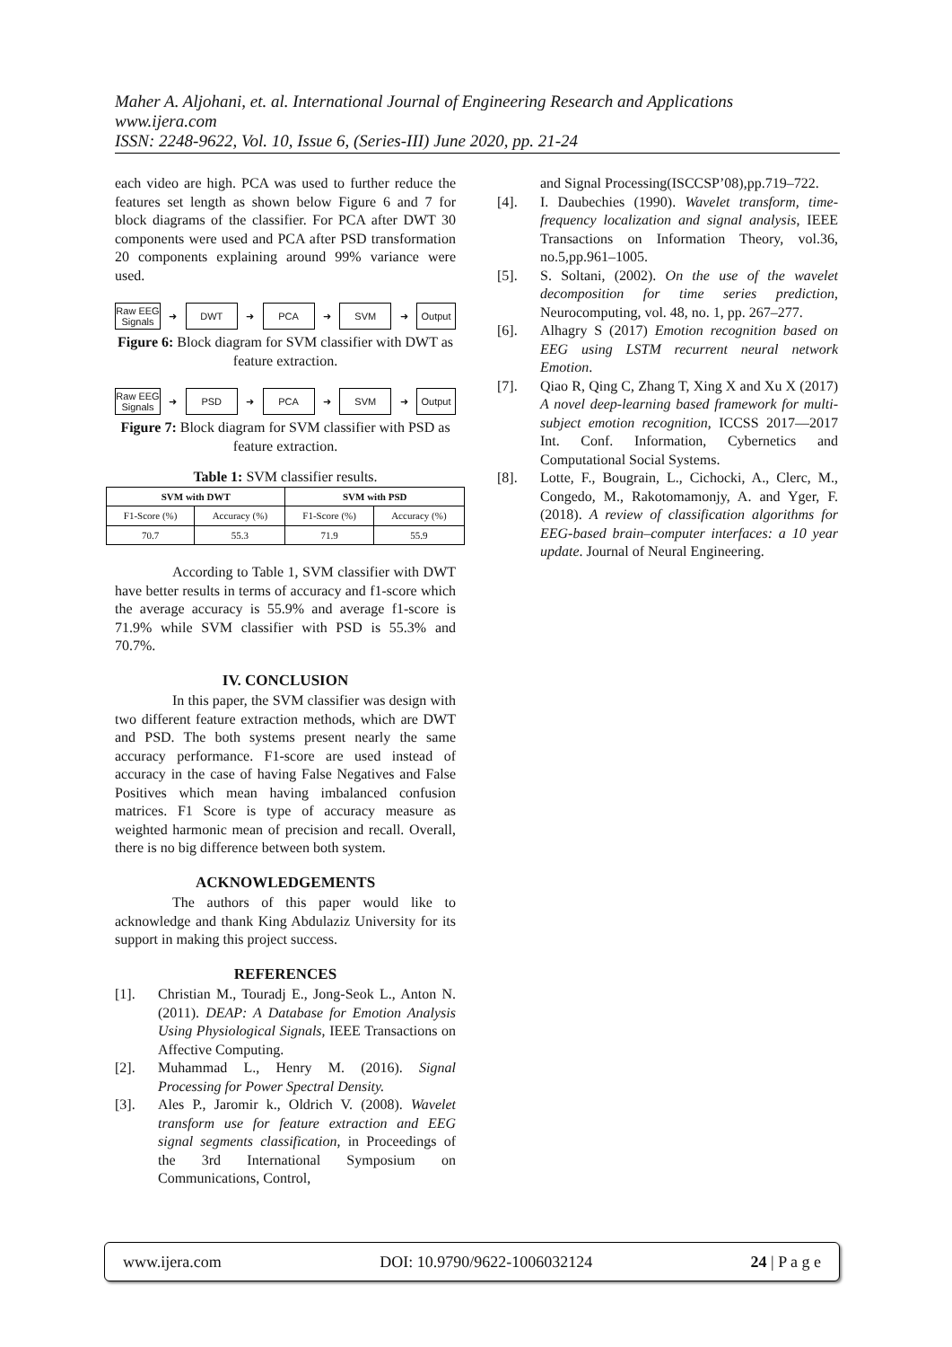Maher A. Aljohani, et. al. International Journal of Engineering Research and Applications
www.ijera.com
ISSN: 2248-9622, Vol. 10, Issue 6, (Series-III) June 2020, pp. 21-24
each video are high. PCA was used to further reduce the features set length as shown below Figure 6 and 7 for block diagrams of the classifier. For PCA after DWT 30 components were used and PCA after PSD transformation 20 components explaining around 99% variance were used.
Raw EEG Signals
➜
DWT
➜
PCA
➜
SVM
➜
Output
Figure 6: Block diagram for SVM classifier with DWT as feature extraction.
Raw EEG Signals
➜
PSD
➜
PCA
➜
SVM
➜
Output
Figure 7: Block diagram for SVM classifier with PSD as feature extraction.
Table 1: SVM classifier results.
| SVM with DWT | | SVM with PSD | |
| --- | --- | --- | --- |
| F1-Score (%) | Accuracy (%) | F1-Score (%) | Accuracy (%) |
| 70.7 | 55.3 | 71.9 | 55.9 |
According to Table 1, SVM classifier with DWT have better results in terms of accuracy and f1-score which the average accuracy is 55.9% and average f1-score is 71.9% while SVM classifier with PSD is 55.3% and 70.7%.
IV. CONCLUSION
In this paper, the SVM classifier was design with two different feature extraction methods, which are DWT and PSD. The both systems present nearly the same accuracy performance. F1-score are used instead of accuracy in the case of having False Negatives and False Positives which mean having imbalanced confusion matrices. F1 Score is type of accuracy measure as weighted harmonic mean of precision and recall. Overall, there is no big difference between both system.
ACKNOWLEDGEMENTS
The authors of this paper would like to acknowledge and thank King Abdulaziz University for its support in making this project success.
REFERENCES
[1]. Christian M., Touradj E., Jong-Seok L., Anton N. (2011). DEAP: A Database for Emotion Analysis Using Physiological Signals, IEEE Transactions on Affective Computing.
[2]. Muhammad L., Henry M. (2016). Signal Processing for Power Spectral Density.
[3]. Ales P., Jaromir k., Oldrich V. (2008). Wavelet transform use for feature extraction and EEG signal segments classification, in Proceedings of the 3rd International Symposium on Communications, Control,
and Signal Processing(ISCCSP’08),pp.719–722.
[4]. I. Daubechies (1990). Wavelet transform, time-frequency localization and signal analysis, IEEE Transactions on Information Theory, vol.36, no.5,pp.961–1005.
[5]. S. Soltani, (2002). On the use of the wavelet decomposition for time series prediction, Neurocomputing, vol. 48, no. 1, pp. 267–277.
[6]. Alhagry S (2017) Emotion recognition based on EEG using LSTM recurrent neural network Emotion.
[7]. Qiao R, Qing C, Zhang T, Xing X and Xu X (2017) A novel deep-learning based framework for multi-subject emotion recognition, ICCSS 2017—2017 Int. Conf. Information, Cybernetics and Computational Social Systems.
[8]. Lotte, F., Bougrain, L., Cichocki, A., Clerc, M., Congedo, M., Rakotomamonjy, A. and Yger, F. (2018). A review of classification algorithms for EEG-based brain–computer interfaces: a 10 year update. Journal of Neural Engineering.
www.ijera.com DOI: 10.9790/9622-1006032124 24 | P a g e